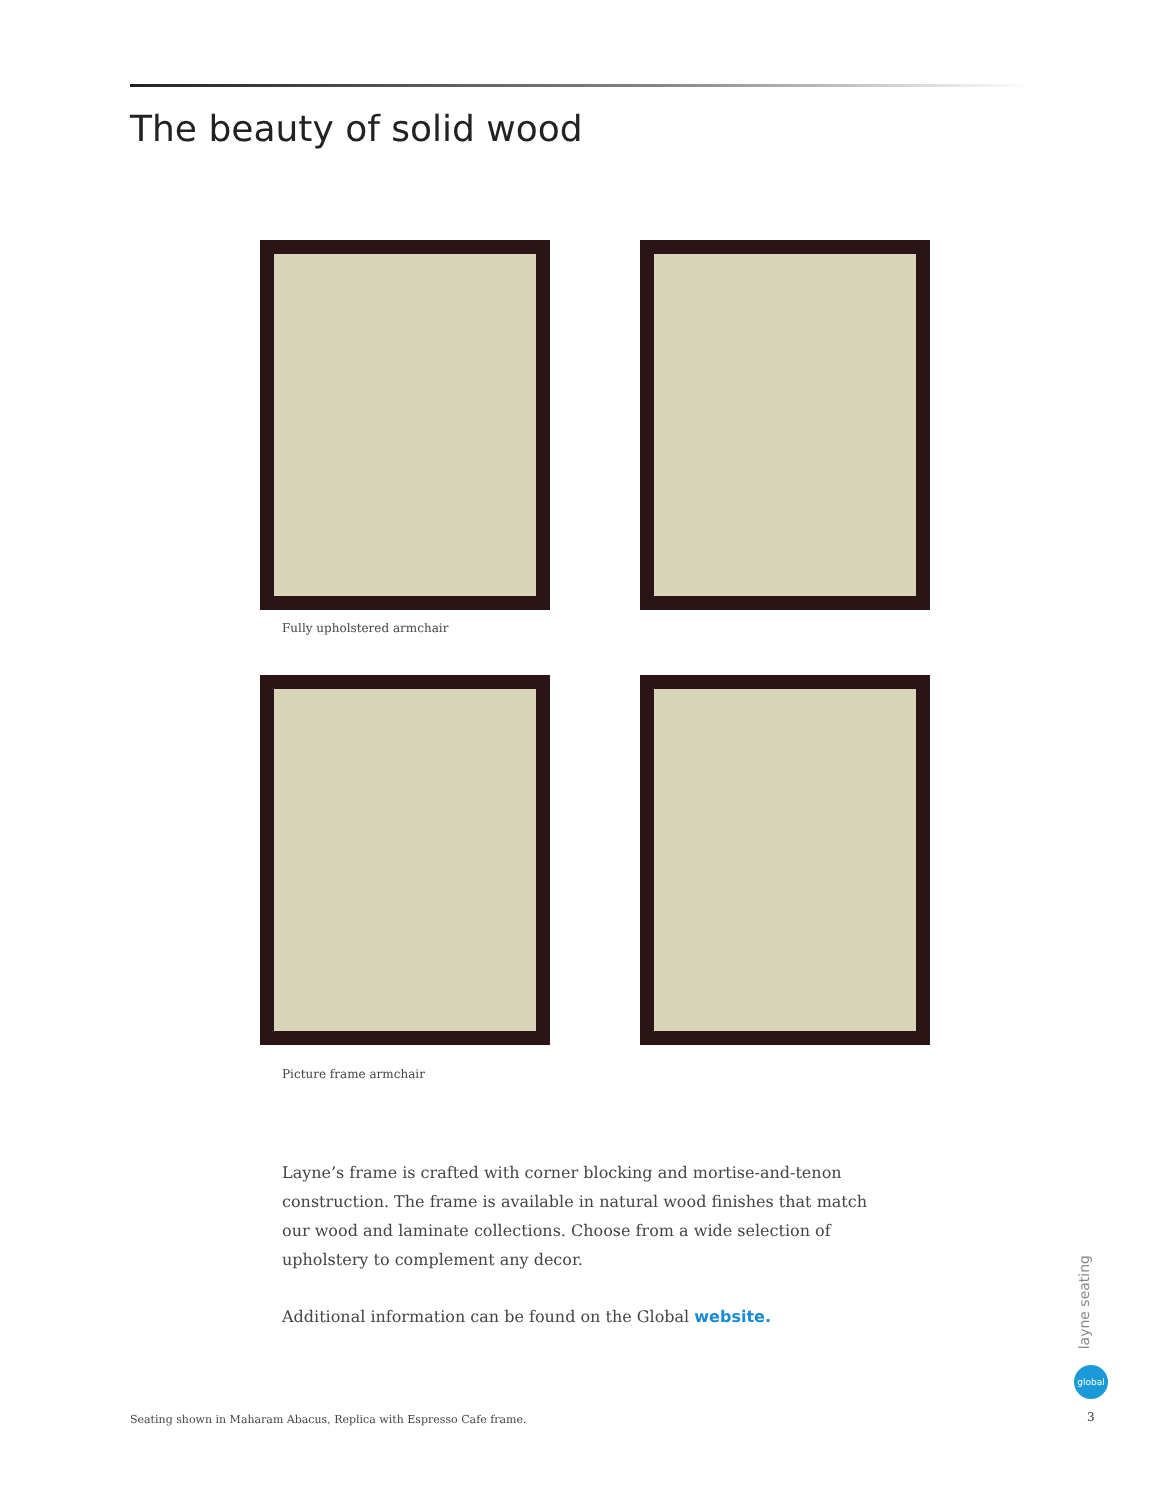The beauty of solid wood
Fully upholstered armchair
Picture frame armchair
Layne’s frame is crafted with corner blocking and mortise-and-tenon construction. The frame is available in natural wood finishes that match our wood and laminate collections. Choose from a wide selection of upholstery to complement any decor.
Additional information can be found on the Global website.
layne seating
global
3
Seating shown in Maharam Abacus, Replica with Espresso Cafe frame.